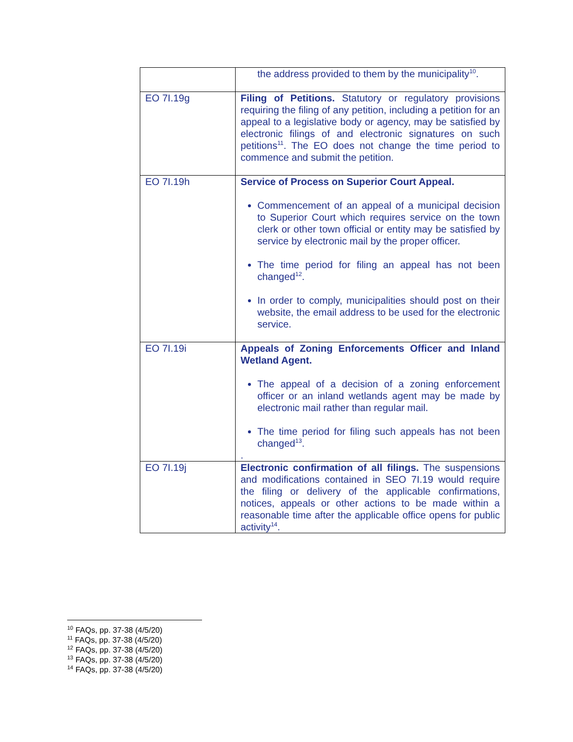| | the address provided to them by the municipality<sup>10</sup>. |
| EO 7I.19g | Filing of Petitions. Statutory or regulatory provisions requiring the filing of any petition, including a petition for an appeal to a legislative body or agency, may be satisfied by electronic filings of and electronic signatures on such petitions<sup>11</sup>. The EO does not change the time period to commence and submit the petition. |
| EO 7I.19h | Service of Process on Superior Court Appeal. Commencement of an appeal of a municipal decision to Superior Court which requires service on the town clerk or other town official or entity may be satisfied by service by electronic mail by the proper officer. The time period for filing an appeal has not been changed<sup>12</sup>. In order to comply, municipalities should post on their website, the email address to be used for the electronic service. |
| EO 7I.19i | Appeals of Zoning Enforcements Officer and Inland Wetland Agent. The appeal of a decision of a zoning enforcement officer or an inland wetlands agent may be made by electronic mail rather than regular mail. The time period for filing such appeals has not been changed<sup>13</sup>. . |
| EO 7I.19j | Electronic confirmation of all filings. The suspensions and modifications contained in SEO 7I.19 would require the filing or delivery of the applicable confirmations, notices, appeals or other actions to be made within a reasonable time after the applicable office opens for public activity<sup>14</sup>. |
<sup>10</sup> FAQs, pp. 37-38 (4/5/20)
<sup>11</sup> FAQs, pp. 37-38 (4/5/20)
<sup>12</sup> FAQs, pp. 37-38 (4/5/20)
<sup>13</sup> FAQs, pp. 37-38 (4/5/20)
<sup>14</sup> FAQs, pp. 37-38 (4/5/20)